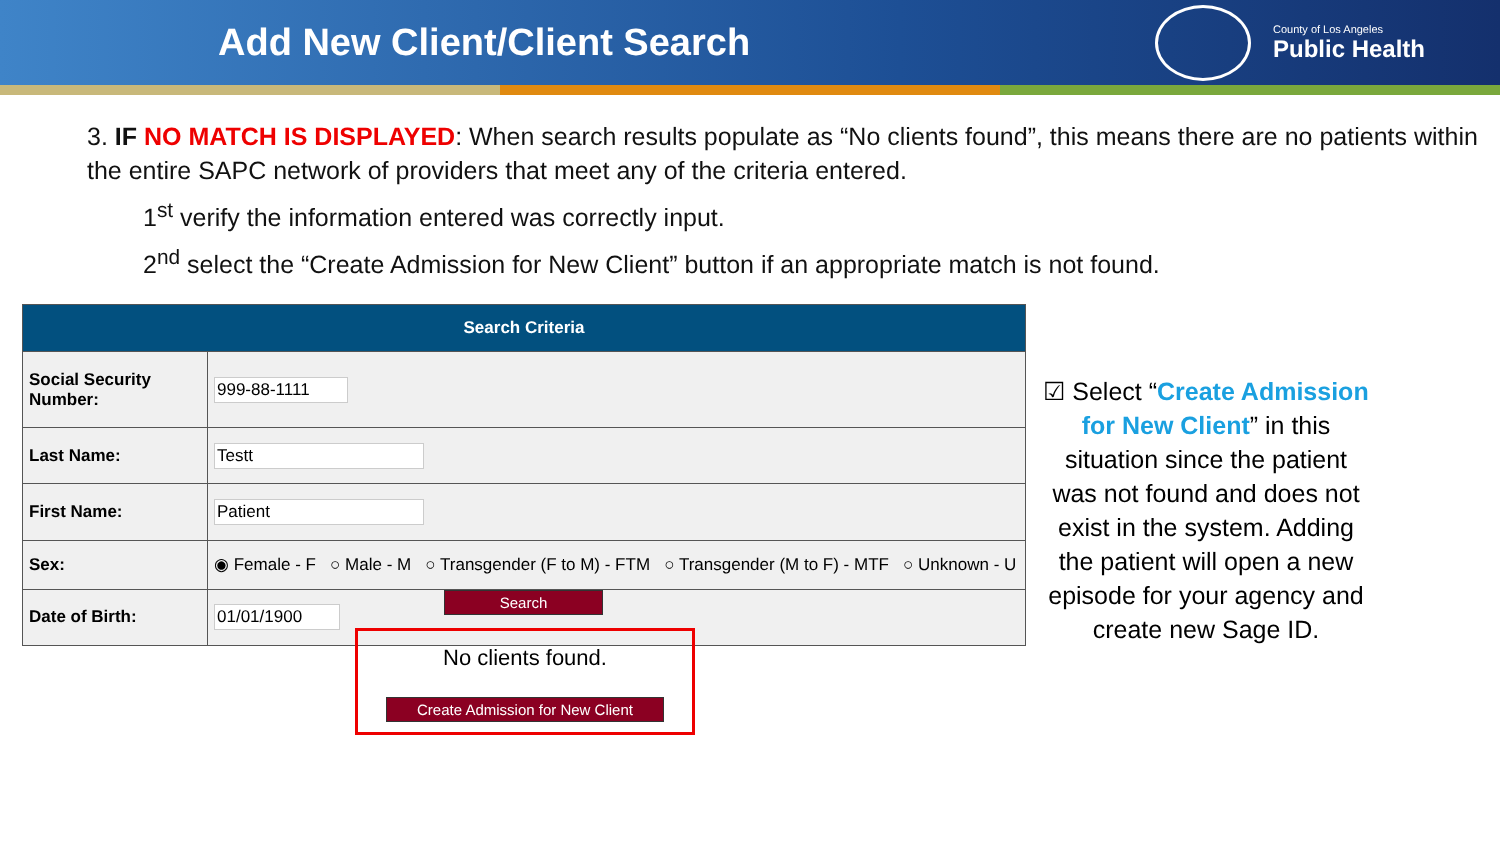Add New Client/Client Search
County of Los Angeles
Public Health
3. IF NO MATCH IS DISPLAYED: When search results populate as “No clients found”, this means there are no patients within the entire SAPC network of providers that meet any of the criteria entered.
1<sup>st</sup> verify the information entered was correctly input.
2<sup>nd</sup> select the “Create Admission for New Client” button if an appropriate match is not found.
| Search Criteria | |
| --- | --- |
| Social Security Number: | 999-88-1111 |
| Last Name: | Testt |
| First Name: | Patient |
| Sex: | ◉ Female - F ○ Male - M ○ Transgender (F to M) - FTM ○ Transgender (M to F) - MTF ○ Unknown - U |
| Date of Birth: | 01/01/1900 |
☑ Select “Create Admission for New Client” in this situation since the patient was not found and does not exist in the system. Adding the patient will open a new episode for your agency and create new Sage ID.
Search
No clients found.
Create Admission for New Client